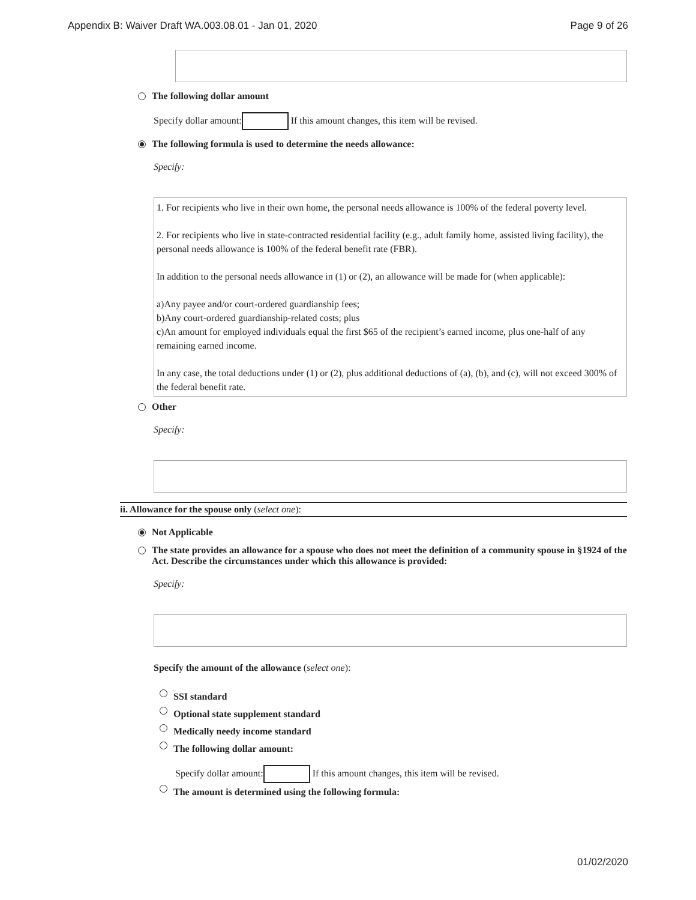Appendix B: Waiver Draft WA.003.08.01 - Jan 01, 2020 Page 9 of 26
The following dollar amount
Specify dollar amount: If this amount changes, this item will be revised.
The following formula is used to determine the needs allowance:
Specify:
1. For recipients who live in their own home, the personal needs allowance is 100% of the federal poverty level.
2. For recipients who live in state-contracted residential facility (e.g., adult family home, assisted living facility), the personal needs allowance is 100% of the federal benefit rate (FBR).
In addition to the personal needs allowance in (1) or (2), an allowance will be made for (when applicable):
a)Any payee and/or court-ordered guardianship fees;
b)Any court-ordered guardianship-related costs; plus
c)An amount for employed individuals equal the first $65 of the recipient’s earned income, plus one-half of any remaining earned income.
In any case, the total deductions under (1) or (2), plus additional deductions of (a), (b), and (c), will not exceed 300% of the federal benefit rate.
Other
Specify:
ii. Allowance for the spouse only (select one):
Not Applicable
The state provides an allowance for a spouse who does not meet the definition of a community spouse in §1924 of the Act. Describe the circumstances under which this allowance is provided:
Specify:
Specify the amount of the allowance (select one):
SSI standard
Optional state supplement standard
Medically needy income standard
The following dollar amount:
Specify dollar amount: If this amount changes, this item will be revised.
The amount is determined using the following formula:
01/02/2020